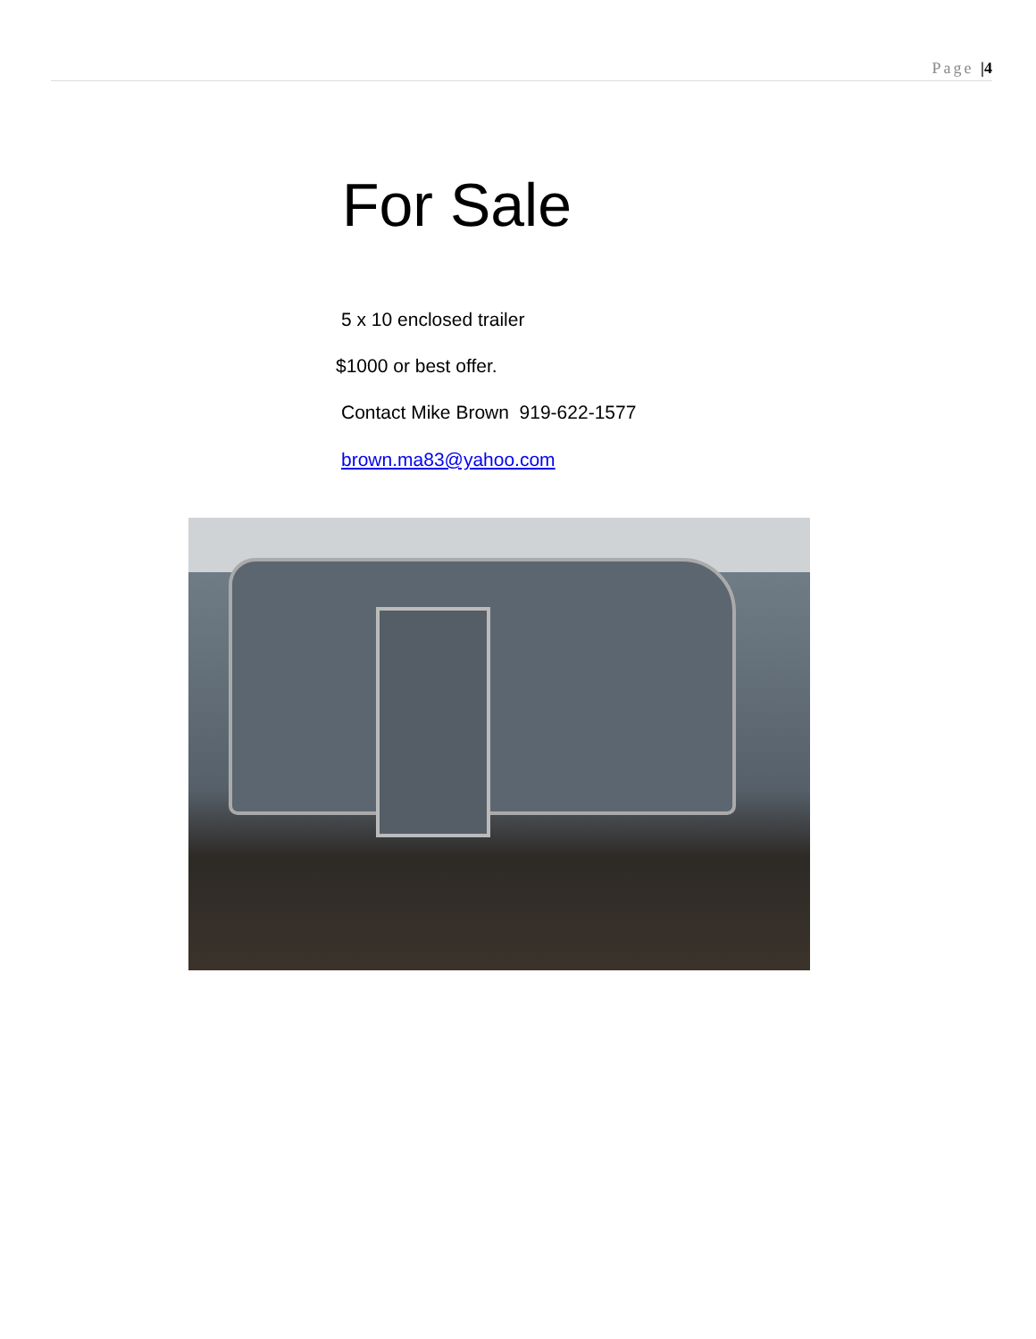Page |4
For Sale
5 x 10 enclosed trailer
$1000 or best offer.
Contact Mike Brown 919-622-1577
brown.ma83@yahoo.com